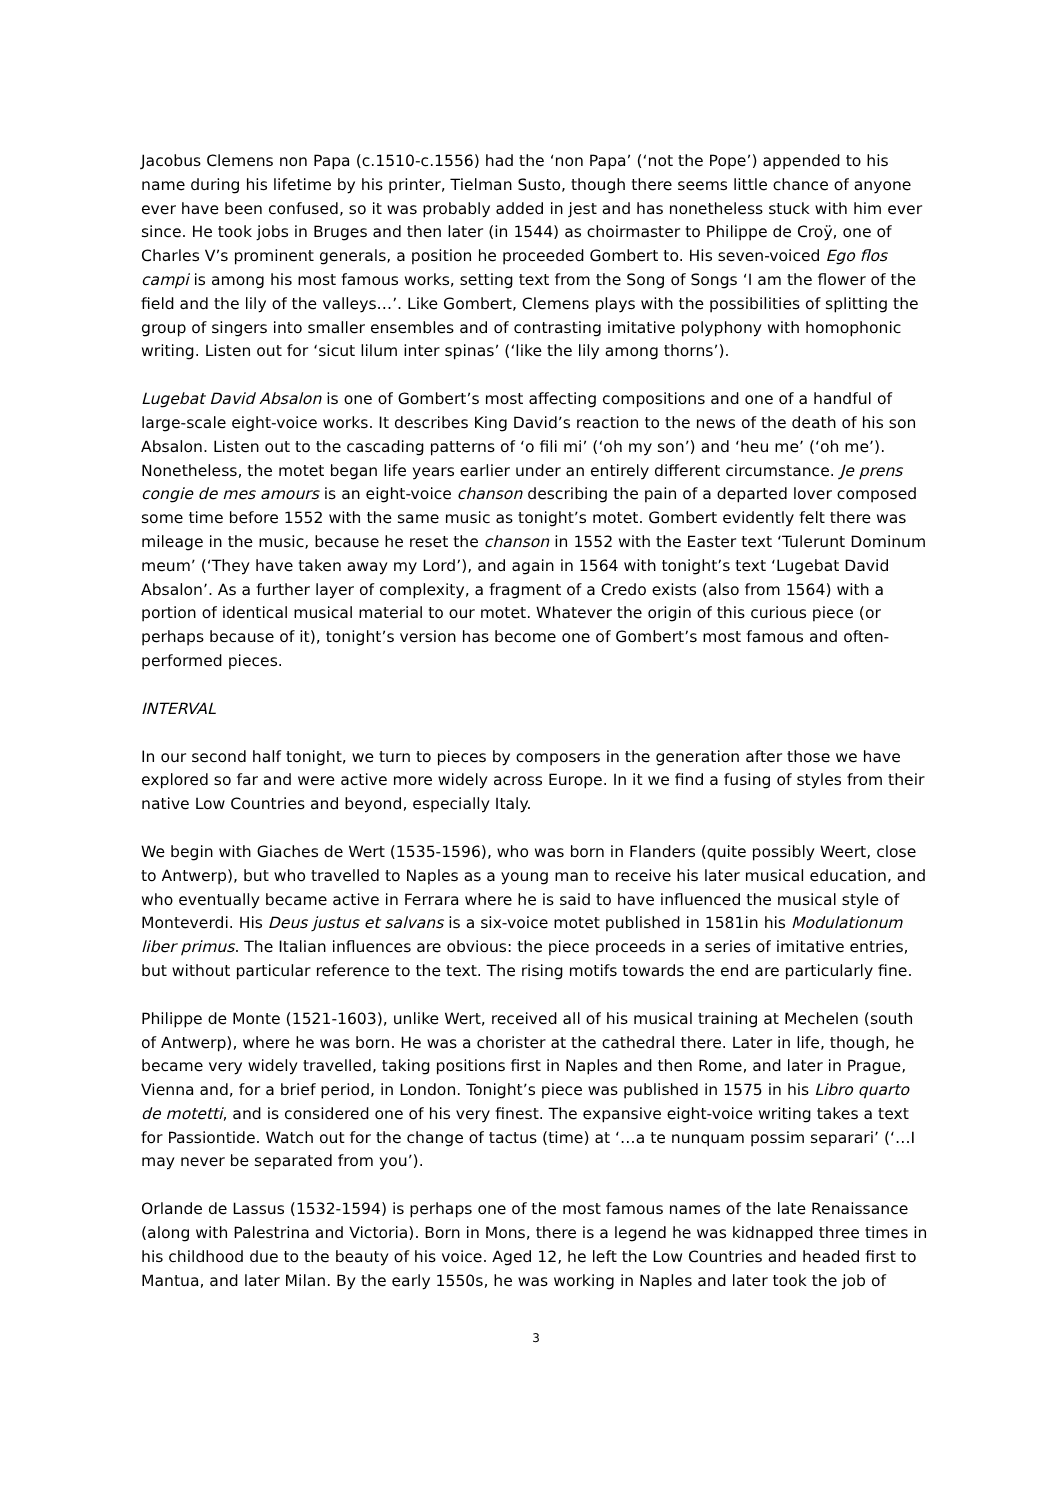Jacobus Clemens non Papa (c.1510-c.1556) had the ‘non Papa’ (‘not the Pope’) appended to his name during his lifetime by his printer, Tielman Susto, though there seems little chance of anyone ever have been confused, so it was probably added in jest and has nonetheless stuck with him ever since. He took jobs in Bruges and then later (in 1544) as choirmaster to Philippe de Croÿ, one of Charles V’s prominent generals, a position he proceeded Gombert to. His seven-voiced Ego flos campi is among his most famous works, setting text from the Song of Songs ‘I am the flower of the field and the lily of the valleys…’. Like Gombert, Clemens plays with the possibilities of splitting the group of singers into smaller ensembles and of contrasting imitative polyphony with homophonic writing. Listen out for ‘sicut lilum inter spinas’ (‘like the lily among thorns’).
Lugebat David Absalon is one of Gombert’s most affecting compositions and one of a handful of large-scale eight-voice works. It describes King David’s reaction to the news of the death of his son Absalon. Listen out to the cascading patterns of ‘o fili mi’ (‘oh my son’) and ‘heu me’ (‘oh me’). Nonetheless, the motet began life years earlier under an entirely different circumstance. Je prens congie de mes amours is an eight-voice chanson describing the pain of a departed lover composed some time before 1552 with the same music as tonight’s motet. Gombert evidently felt there was mileage in the music, because he reset the chanson in 1552 with the Easter text ‘Tulerunt Dominum meum’ (‘They have taken away my Lord’), and again in 1564 with tonight’s text ‘Lugebat David Absalon’. As a further layer of complexity, a fragment of a Credo exists (also from 1564) with a portion of identical musical material to our motet. Whatever the origin of this curious piece (or perhaps because of it), tonight’s version has become one of Gombert’s most famous and often-performed pieces.
INTERVAL
In our second half tonight, we turn to pieces by composers in the generation after those we have explored so far and were active more widely across Europe. In it we find a fusing of styles from their native Low Countries and beyond, especially Italy.
We begin with Giaches de Wert (1535-1596), who was born in Flanders (quite possibly Weert, close to Antwerp), but who travelled to Naples as a young man to receive his later musical education, and who eventually became active in Ferrara where he is said to have influenced the musical style of Monteverdi. His Deus justus et salvans is a six-voice motet published in 1581in his Modulationum liber primus. The Italian influences are obvious: the piece proceeds in a series of imitative entries, but without particular reference to the text. The rising motifs towards the end are particularly fine.
Philippe de Monte (1521-1603), unlike Wert, received all of his musical training at Mechelen (south of Antwerp), where he was born. He was a chorister at the cathedral there. Later in life, though, he became very widely travelled, taking positions first in Naples and then Rome, and later in Prague, Vienna and, for a brief period, in London. Tonight’s piece was published in 1575 in his Libro quarto de motetti, and is considered one of his very finest. The expansive eight-voice writing takes a text for Passiontide. Watch out for the change of tactus (time) at ‘…a te nunquam possim separari’ (‘…I may never be separated from you’).
Orlande de Lassus (1532-1594) is perhaps one of the most famous names of the late Renaissance (along with Palestrina and Victoria). Born in Mons, there is a legend he was kidnapped three times in his childhood due to the beauty of his voice. Aged 12, he left the Low Countries and headed first to Mantua, and later Milan. By the early 1550s, he was working in Naples and later took the job of
3